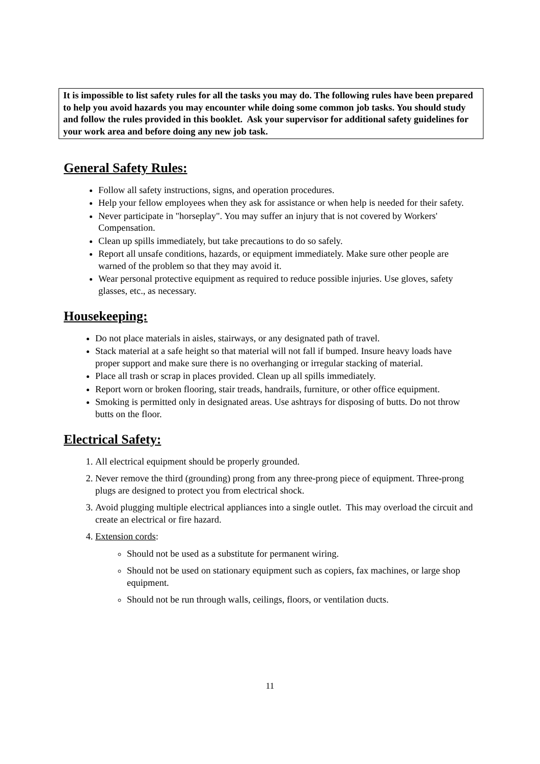It is impossible to list safety rules for all the tasks you may do. The following rules have been prepared to help you avoid hazards you may encounter while doing some common job tasks. You should study and follow the rules provided in this booklet. Ask your supervisor for additional safety guidelines for your work area and before doing any new job task.
General Safety Rules:
Follow all safety instructions, signs, and operation procedures.
Help your fellow employees when they ask for assistance or when help is needed for their safety.
Never participate in "horseplay". You may suffer an injury that is not covered by Workers' Compensation.
Clean up spills immediately, but take precautions to do so safely.
Report all unsafe conditions, hazards, or equipment immediately. Make sure other people are warned of the problem so that they may avoid it.
Wear personal protective equipment as required to reduce possible injuries. Use gloves, safety glasses, etc., as necessary.
Housekeeping:
Do not place materials in aisles, stairways, or any designated path of travel.
Stack material at a safe height so that material will not fall if bumped. Insure heavy loads have proper support and make sure there is no overhanging or irregular stacking of material.
Place all trash or scrap in places provided. Clean up all spills immediately.
Report worn or broken flooring, stair treads, handrails, furniture, or other office equipment.
Smoking is permitted only in designated areas. Use ashtrays for disposing of butts. Do not throw butts on the floor.
Electrical Safety:
1. All electrical equipment should be properly grounded.
2. Never remove the third (grounding) prong from any three-prong piece of equipment. Three-prong plugs are designed to protect you from electrical shock.
3. Avoid plugging multiple electrical appliances into a single outlet. This may overload the circuit and create an electrical or fire hazard.
4. Extension cords:
Should not be used as a substitute for permanent wiring.
Should not be used on stationary equipment such as copiers, fax machines, or large shop equipment.
Should not be run through walls, ceilings, floors, or ventilation ducts.
11